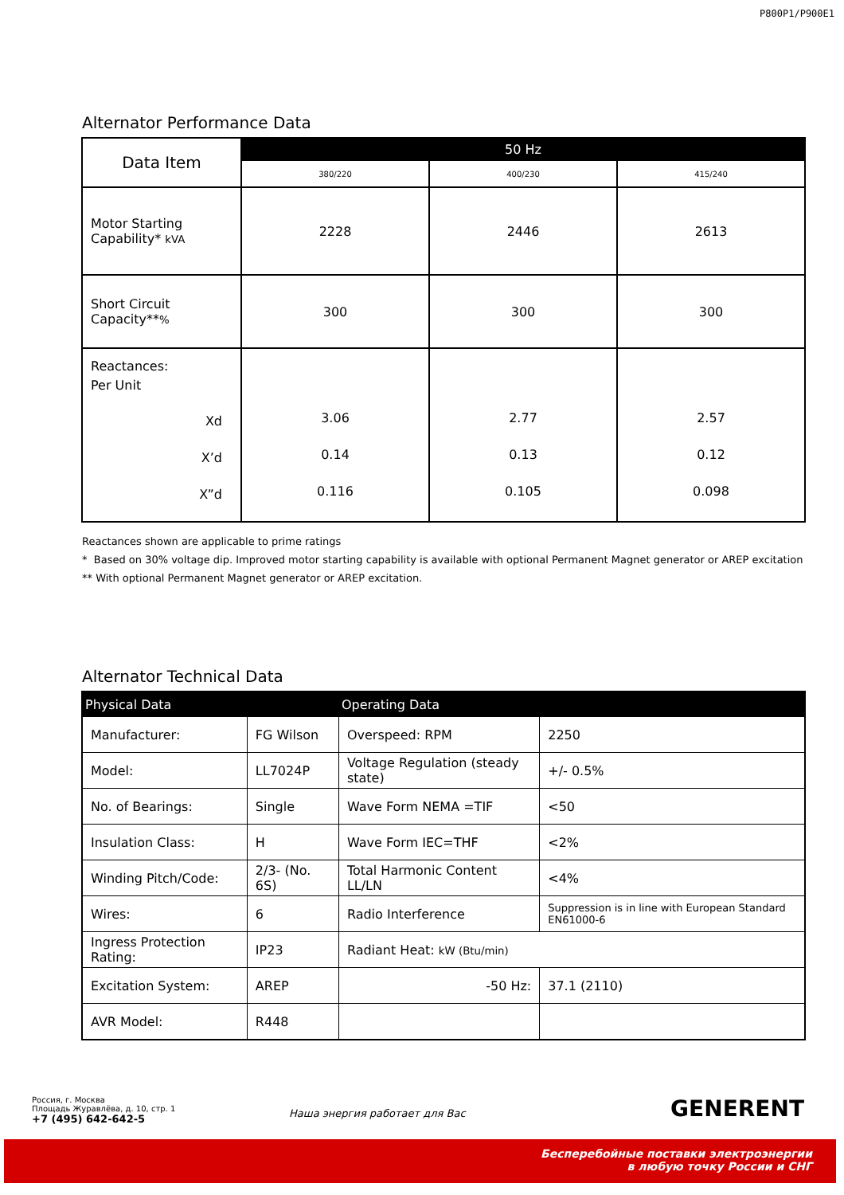P800P1/P900E1
Alternator Performance Data
| Data Item | 50 Hz | | |
| --- | --- | --- | --- |
| | 380/220 | 400/230 | 415/240 |
| Motor Starting Capability* kVA | 2228 | 2446 | 2613 |
| Short Circuit Capacity** % | 300 | 300 | 300 |
| Reactances: Per Unit Xd X’d X”d | 3.06 0.14 0.116 | 2.77 0.13 0.105 | 2.57 0.12 0.098 |
Reactances shown are applicable to prime ratings
* Based on 30% voltage dip. Improved motor starting capability is available with optional Permanent Magnet generator or AREP excitation
** With optional Permanent Magnet generator or AREP excitation.
Alternator Technical Data
| Physical Data | | Operating Data | |
| Manufacturer: | FG Wilson | Overspeed: RPM | 2250 |
| Model: | LL7024P | Voltage Regulation (steady state) | +/- 0.5% |
| No. of Bearings: | Single | Wave Form NEMA =TIF | <50 |
| Insulation Class: | H | Wave Form IEC=THF | <2% |
| Winding Pitch/Code: | 2/3- (No. 6S) | Total Harmonic Content LL/LN | <4% |
| Wires: | 6 | Radio Interference | Suppression is in line with European Standard EN61000-6 |
| Ingress Protection Rating: | IP23 | Radiant Heat: kW (Btu/min) | |
| Excitation System: | AREP | -50 Hz: | 37.1 (2110) |
| AVR Model: | R448 | | |
Россия, г. Москва
Площадь Журавлёва, д. 10, стр. 1
+7 (495) 642-642-5
Наша энергия работает для Вас GENERENT
Бесперебойные поставки электроэнергии
в любую точку России и СНГ